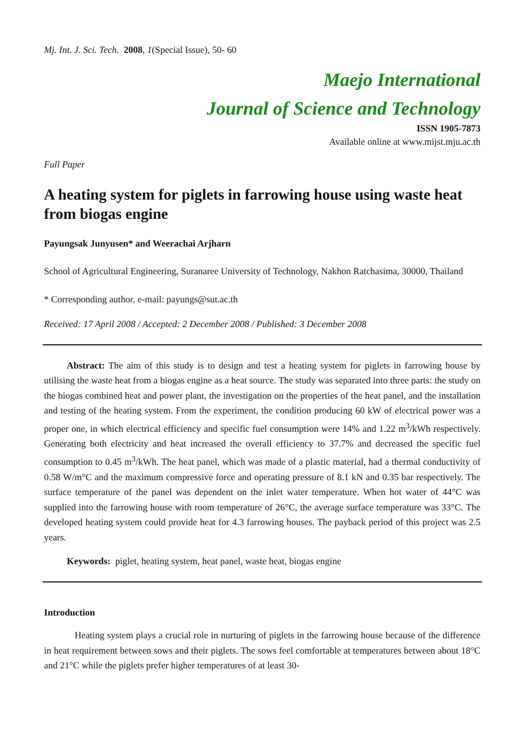Mj. Int. J. Sci. Tech. 2008, 1(Special Issue), 50- 60
Maejo International
Journal of Science and Technology
ISSN 1905-7873
Available online at www.mijst.mju.ac.th
Full Paper
A heating system for piglets in farrowing house using waste heat from biogas engine
Payungsak Junyusen* and Weerachai Arjharn
School of Agricultural Engineering, Suranaree University of Technology, Nakhon Ratchasima, 30000, Thailand
* Corresponding author, e-mail: payungs@sut.ac.th
Received: 17 April 2008 / Accepted: 2 December 2008 / Published: 3 December 2008
Abstract: The aim of this study is to design and test a heating system for piglets in farrowing house by utilising the waste heat from a biogas engine as a heat source. The study was separated into three parts: the study on the biogas combined heat and power plant, the investigation on the properties of the heat panel, and the installation and testing of the heating system. From the experiment, the condition producing 60 kW of electrical power was a proper one, in which electrical efficiency and specific fuel consumption were 14% and 1.22 m<sup>3</sup>/kWh respectively. Generating both electricity and heat increased the overall efficiency to 37.7% and decreased the specific fuel consumption to 0.45 m<sup>3</sup>/kWh. The heat panel, which was made of a plastic material, had a thermal conductivity of 0.58 W/m°C and the maximum compressive force and operating pressure of 8.1 kN and 0.35 bar respectively. The surface temperature of the panel was dependent on the inlet water temperature. When hot water of 44°C was supplied into the farrowing house with room temperature of 26°C, the average surface temperature was 33°C. The developed heating system could provide heat for 4.3 farrowing houses. The payback period of this project was 2.5 years.
Keywords: piglet, heating system, heat panel, waste heat, biogas engine
Introduction
Heating system plays a crucial role in nurturing of piglets in the farrowing house because of the difference in heat requirement between sows and their piglets. The sows feel comfortable at temperatures between about 18°C and 21°C while the piglets prefer higher temperatures of at least 30-